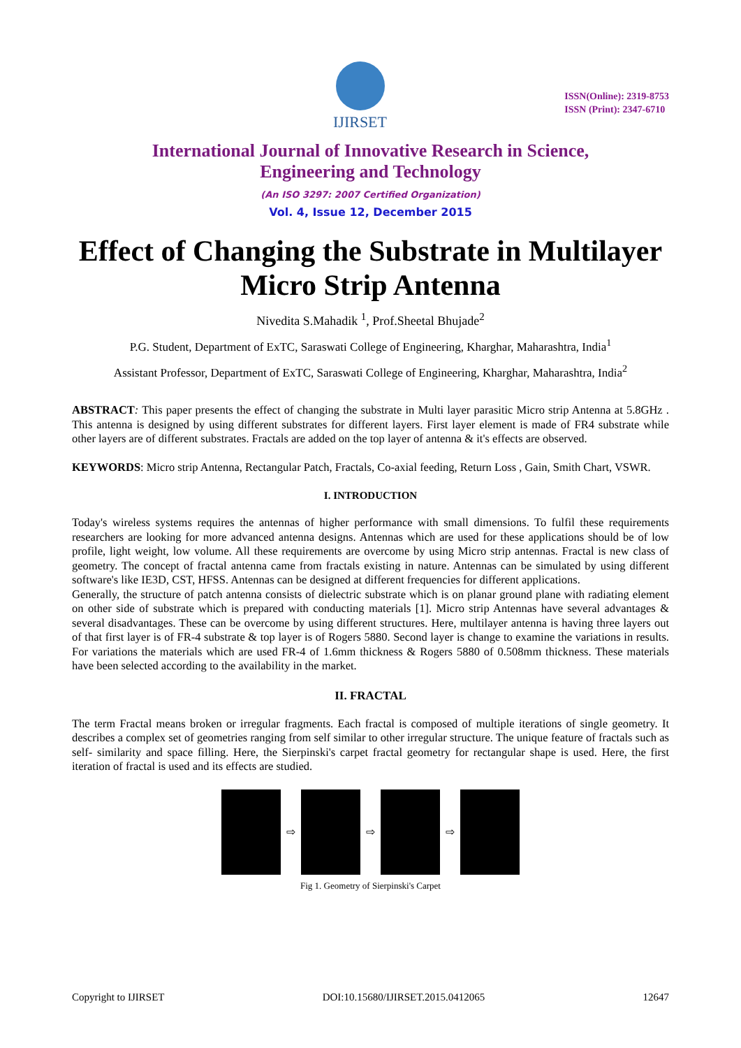IJIRSET
ISSN(Online): 2319-8753
ISSN (Print): 2347-6710
International Journal of Innovative Research in Science,
Engineering and Technology
(An ISO 3297: 2007 Certified Organization)
Vol. 4, Issue 12, December 2015
Effect of Changing the Substrate in Multilayer Micro Strip Antenna
Nivedita S.Mahadik <sup>1</sup>, Prof.Sheetal Bhujade<sup>2</sup>
P.G. Student, Department of ExTC, Saraswati College of Engineering, Kharghar, Maharashtra, India<sup>1</sup>
Assistant Professor, Department of ExTC, Saraswati College of Engineering, Kharghar, Maharashtra, India<sup>2</sup>
ABSTRACT: This paper presents the effect of changing the substrate in Multi layer parasitic Micro strip Antenna at 5.8GHz . This antenna is designed by using different substrates for different layers. First layer element is made of FR4 substrate while other layers are of different substrates. Fractals are added on the top layer of antenna & it's effects are observed.
KEYWORDS: Micro strip Antenna, Rectangular Patch, Fractals, Co-axial feeding, Return Loss , Gain, Smith Chart, VSWR.
I. INTRODUCTION
Today's wireless systems requires the antennas of higher performance with small dimensions. To fulfil these requirements researchers are looking for more advanced antenna designs. Antennas which are used for these applications should be of low profile, light weight, low volume. All these requirements are overcome by using Micro strip antennas. Fractal is new class of geometry. The concept of fractal antenna came from fractals existing in nature. Antennas can be simulated by using different software's like IE3D, CST, HFSS. Antennas can be designed at different frequencies for different applications.
Generally, the structure of patch antenna consists of dielectric substrate which is on planar ground plane with radiating element on other side of substrate which is prepared with conducting materials [1]. Micro strip Antennas have several advantages & several disadvantages. These can be overcome by using different structures. Here, multilayer antenna is having three layers out of that first layer is of FR-4 substrate & top layer is of Rogers 5880. Second layer is change to examine the variations in results. For variations the materials which are used FR-4 of 1.6mm thickness & Rogers 5880 of 0.508mm thickness. These materials have been selected according to the availability in the market.
II. FRACTAL
The term Fractal means broken or irregular fragments. Each fractal is composed of multiple iterations of single geometry. It describes a complex set of geometries ranging from self similar to other irregular structure. The unique feature of fractals such as self- similarity and space filling. Here, the Sierpinski's carpet fractal geometry for rectangular shape is used. Here, the first iteration of fractal is used and its effects are studied.
⇨ ⇨ ⇨
Fig 1. Geometry of Sierpinski's Carpet
Copyright to IJIRSET DOI:10.15680/IJIRSET.2015.0412065 12647